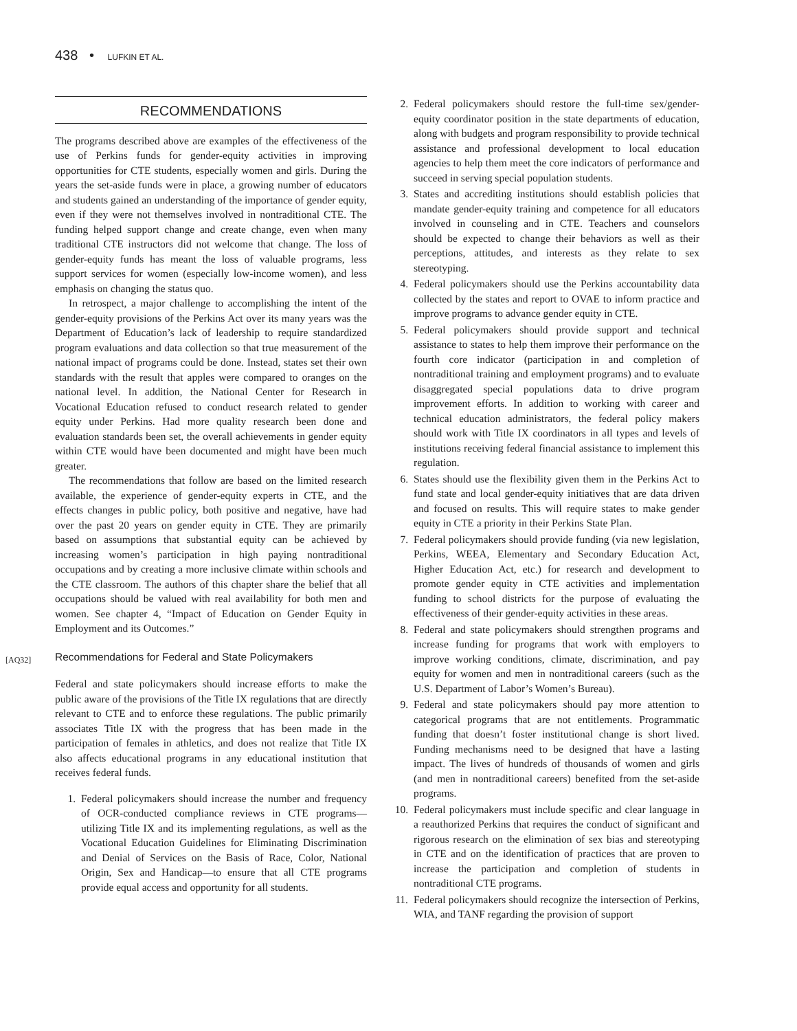438 • LUFKIN ET AL.
[AQ32]
RECOMMENDATIONS
The programs described above are examples of the effectiveness of the use of Perkins funds for gender-equity activities in improving opportunities for CTE students, especially women and girls. During the years the set-aside funds were in place, a growing number of educators and students gained an understanding of the importance of gender equity, even if they were not themselves involved in nontraditional CTE. The funding helped support change and create change, even when many traditional CTE instructors did not welcome that change. The loss of gender-equity funds has meant the loss of valuable programs, less support services for women (especially low-income women), and less emphasis on changing the status quo.
In retrospect, a major challenge to accomplishing the intent of the gender-equity provisions of the Perkins Act over its many years was the Department of Education’s lack of leadership to require standardized program evaluations and data collection so that true measurement of the national impact of programs could be done. Instead, states set their own standards with the result that apples were compared to oranges on the national level. In addition, the National Center for Research in Vocational Education refused to conduct research related to gender equity under Perkins. Had more quality research been done and evaluation standards been set, the overall achievements in gender equity within CTE would have been documented and might have been much greater.
The recommendations that follow are based on the limited research available, the experience of gender-equity experts in CTE, and the effects changes in public policy, both positive and negative, have had over the past 20 years on gender equity in CTE. They are primarily based on assumptions that substantial equity can be achieved by increasing women’s participation in high paying nontraditional occupations and by creating a more inclusive climate within schools and the CTE classroom. The authors of this chapter share the belief that all occupations should be valued with real availability for both men and women. See chapter 4, “Impact of Education on Gender Equity in Employment and its Outcomes.”
Recommendations for Federal and State Policymakers
Federal and state policymakers should increase efforts to make the public aware of the provisions of the Title IX regulations that are directly relevant to CTE and to enforce these regulations. The public primarily associates Title IX with the progress that has been made in the participation of females in athletics, and does not realize that Title IX also affects educational programs in any educational institution that receives federal funds.
1. Federal policymakers should increase the number and frequency of OCR-conducted compliance reviews in CTE programs—utilizing Title IX and its implementing regulations, as well as the Vocational Education Guidelines for Eliminating Discrimination and Denial of Services on the Basis of Race, Color, National Origin, Sex and Handicap—to ensure that all CTE programs provide equal access and opportunity for all students.
2. Federal policymakers should restore the full-time sex/gender-equity coordinator position in the state departments of education, along with budgets and program responsibility to provide technical assistance and professional development to local education agencies to help them meet the core indicators of performance and succeed in serving special population students.
3. States and accrediting institutions should establish policies that mandate gender-equity training and competence for all educators involved in counseling and in CTE. Teachers and counselors should be expected to change their behaviors as well as their perceptions, attitudes, and interests as they relate to sex stereotyping.
4. Federal policymakers should use the Perkins accountability data collected by the states and report to OVAE to inform practice and improve programs to advance gender equity in CTE.
5. Federal policymakers should provide support and technical assistance to states to help them improve their performance on the fourth core indicator (participation in and completion of nontraditional training and employment programs) and to evaluate disaggregated special populations data to drive program improvement efforts. In addition to working with career and technical education administrators, the federal policy makers should work with Title IX coordinators in all types and levels of institutions receiving federal financial assistance to implement this regulation.
6. States should use the flexibility given them in the Perkins Act to fund state and local gender-equity initiatives that are data driven and focused on results. This will require states to make gender equity in CTE a priority in their Perkins State Plan.
7. Federal policymakers should provide funding (via new legislation, Perkins, WEEA, Elementary and Secondary Education Act, Higher Education Act, etc.) for research and development to promote gender equity in CTE activities and implementation funding to school districts for the purpose of evaluating the effectiveness of their gender-equity activities in these areas.
8. Federal and state policymakers should strengthen programs and increase funding for programs that work with employers to improve working conditions, climate, discrimination, and pay equity for women and men in nontraditional careers (such as the U.S. Department of Labor’s Women’s Bureau).
9. Federal and state policymakers should pay more attention to categorical programs that are not entitlements. Programmatic funding that doesn’t foster institutional change is short lived. Funding mechanisms need to be designed that have a lasting impact. The lives of hundreds of thousands of women and girls (and men in nontraditional careers) benefited from the set-aside programs.
10. Federal policymakers must include specific and clear language in a reauthorized Perkins that requires the conduct of significant and rigorous research on the elimination of sex bias and stereotyping in CTE and on the identification of practices that are proven to increase the participation and completion of students in nontraditional CTE programs.
11. Federal policymakers should recognize the intersection of Perkins, WIA, and TANF regarding the provision of support